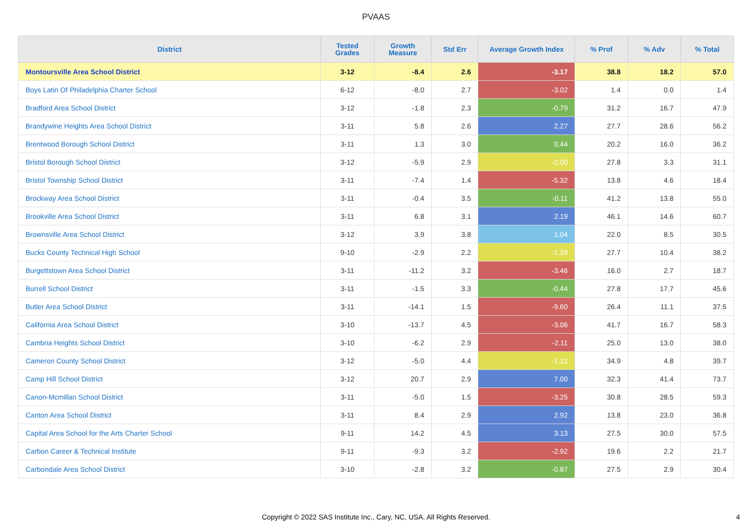PVAAS
| District | Tested Grades | Growth Measure | Std Err | Average Growth Index | % Prof | % Adv | % Total |
| --- | --- | --- | --- | --- | --- | --- | --- |
| Montoursville Area School District | 3-12 | -8.4 | 2.6 | -3.17 | 38.8 | 18.2 | 57.0 |
| Boys Latin Of Philadelphia Charter School | 6-12 | -8.0 | 2.7 | -3.02 | 1.4 | 0.0 | 1.4 |
| Bradford Area School District | 3-12 | -1.8 | 2.3 | -0.79 | 31.2 | 16.7 | 47.9 |
| Brandywine Heights Area School District | 3-11 | 5.8 | 2.6 | 2.27 | 27.7 | 28.6 | 56.2 |
| Brentwood Borough School District | 3-11 | 1.3 | 3.0 | 0.44 | 20.2 | 16.0 | 36.2 |
| Bristol Borough School District | 3-12 | -5.9 | 2.9 | -2.00 | 27.8 | 3.3 | 31.1 |
| Bristol Township School District | 3-11 | -7.4 | 1.4 | -5.32 | 13.8 | 4.6 | 18.4 |
| Brockway Area School District | 3-11 | -0.4 | 3.5 | -0.11 | 41.2 | 13.8 | 55.0 |
| Brookville Area School District | 3-11 | 6.8 | 3.1 | 2.19 | 46.1 | 14.6 | 60.7 |
| Brownsville Area School District | 3-12 | 3.9 | 3.8 | 1.04 | 22.0 | 8.5 | 30.5 |
| Bucks County Technical High School | 9-10 | -2.9 | 2.2 | -1.29 | 27.7 | 10.4 | 38.2 |
| Burgettstown Area School District | 3-11 | -11.2 | 3.2 | -3.46 | 16.0 | 2.7 | 18.7 |
| Burrell School District | 3-11 | -1.5 | 3.3 | -0.44 | 27.8 | 17.7 | 45.6 |
| Butler Area School District | 3-11 | -14.1 | 1.5 | -9.60 | 26.4 | 11.1 | 37.5 |
| California Area School District | 3-10 | -13.7 | 4.5 | -3.06 | 41.7 | 16.7 | 58.3 |
| Cambria Heights School District | 3-10 | -6.2 | 2.9 | -2.11 | 25.0 | 13.0 | 38.0 |
| Cameron County School District | 3-12 | -5.0 | 4.4 | -1.12 | 34.9 | 4.8 | 39.7 |
| Camp Hill School District | 3-12 | 20.7 | 2.9 | 7.00 | 32.3 | 41.4 | 73.7 |
| Canon-Mcmillan School District | 3-11 | -5.0 | 1.5 | -3.25 | 30.8 | 28.5 | 59.3 |
| Canton Area School District | 3-11 | 8.4 | 2.9 | 2.92 | 13.8 | 23.0 | 36.8 |
| Capital Area School for the Arts Charter School | 9-11 | 14.2 | 4.5 | 3.13 | 27.5 | 30.0 | 57.5 |
| Carbon Career & Technical Institute | 9-11 | -9.3 | 3.2 | -2.92 | 19.6 | 2.2 | 21.7 |
| Carbondale Area School District | 3-10 | -2.8 | 3.2 | -0.87 | 27.5 | 2.9 | 30.4 |
Copyright © 2022 SAS Institute Inc., Cary, NC, USA. All Rights Reserved.
4